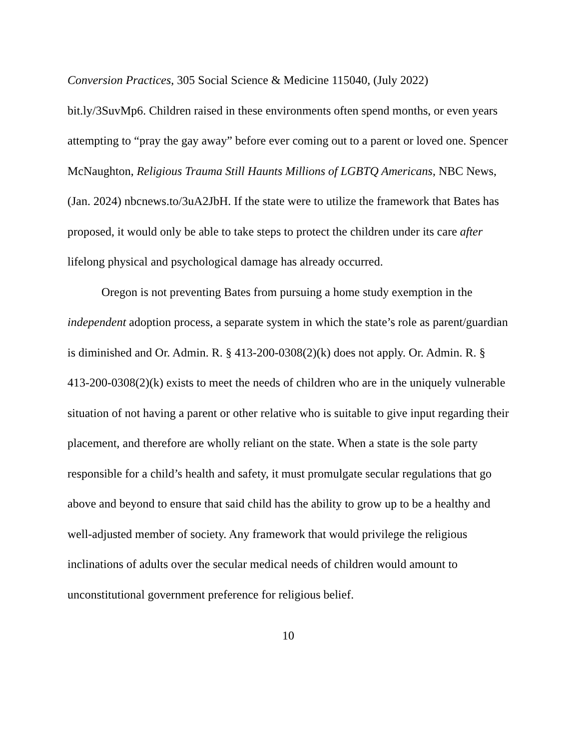Conversion Practices, 305 Social Science & Medicine 115040, (July 2022) bit.ly/3SuvMp6. Children raised in these environments often spend months, or even years attempting to “pray the gay away” before ever coming out to a parent or loved one. Spencer McNaughton, Religious Trauma Still Haunts Millions of LGBTQ Americans, NBC News, (Jan. 2024) nbcnews.to/3uA2JbH. If the state were to utilize the framework that Bates has proposed, it would only be able to take steps to protect the children under its care after lifelong physical and psychological damage has already occurred.
Oregon is not preventing Bates from pursuing a home study exemption in the independent adoption process, a separate system in which the state’s role as parent/guardian is diminished and Or. Admin. R. § 413-200-0308(2)(k) does not apply. Or. Admin. R. § 413-200-0308(2)(k) exists to meet the needs of children who are in the uniquely vulnerable situation of not having a parent or other relative who is suitable to give input regarding their placement, and therefore are wholly reliant on the state. When a state is the sole party responsible for a child’s health and safety, it must promulgate secular regulations that go above and beyond to ensure that said child has the ability to grow up to be a healthy and well-adjusted member of society. Any framework that would privilege the religious inclinations of adults over the secular medical needs of children would amount to unconstitutional government preference for religious belief.
10